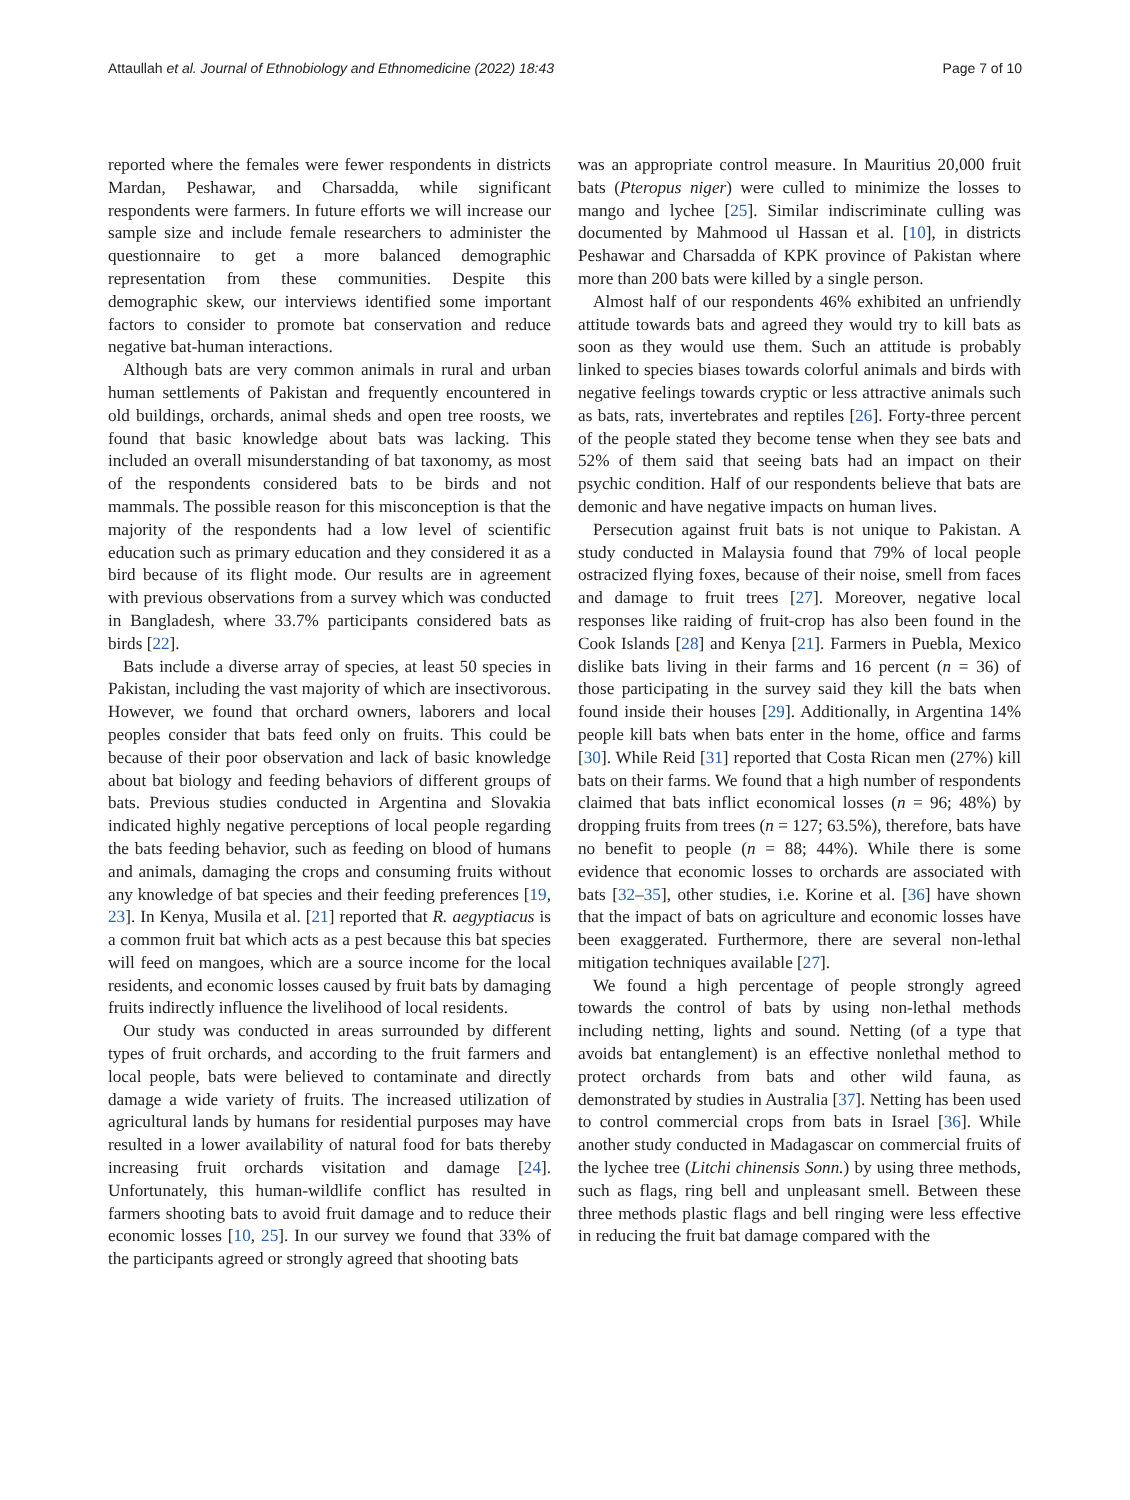Attaullah et al. Journal of Ethnobiology and Ethnomedicine (2022) 18:43 Page 7 of 10
reported where the females were fewer respondents in districts Mardan, Peshawar, and Charsadda, while significant respondents were farmers. In future efforts we will increase our sample size and include female researchers to administer the questionnaire to get a more balanced demographic representation from these communities. Despite this demographic skew, our interviews identified some important factors to consider to promote bat conservation and reduce negative bat-human interactions.
Although bats are very common animals in rural and urban human settlements of Pakistan and frequently encountered in old buildings, orchards, animal sheds and open tree roosts, we found that basic knowledge about bats was lacking. This included an overall misunderstanding of bat taxonomy, as most of the respondents considered bats to be birds and not mammals. The possible reason for this misconception is that the majority of the respondents had a low level of scientific education such as primary education and they considered it as a bird because of its flight mode. Our results are in agreement with previous observations from a survey which was conducted in Bangladesh, where 33.7% participants considered bats as birds [22].
Bats include a diverse array of species, at least 50 species in Pakistan, including the vast majority of which are insectivorous. However, we found that orchard owners, laborers and local peoples consider that bats feed only on fruits. This could be because of their poor observation and lack of basic knowledge about bat biology and feeding behaviors of different groups of bats. Previous studies conducted in Argentina and Slovakia indicated highly negative perceptions of local people regarding the bats feeding behavior, such as feeding on blood of humans and animals, damaging the crops and consuming fruits without any knowledge of bat species and their feeding preferences [19, 23]. In Kenya, Musila et al. [21] reported that R. aegyptiacus is a common fruit bat which acts as a pest because this bat species will feed on mangoes, which are a source income for the local residents, and economic losses caused by fruit bats by damaging fruits indirectly influence the livelihood of local residents.
Our study was conducted in areas surrounded by different types of fruit orchards, and according to the fruit farmers and local people, bats were believed to contaminate and directly damage a wide variety of fruits. The increased utilization of agricultural lands by humans for residential purposes may have resulted in a lower availability of natural food for bats thereby increasing fruit orchards visitation and damage [24]. Unfortunately, this human-wildlife conflict has resulted in farmers shooting bats to avoid fruit damage and to reduce their economic losses [10, 25]. In our survey we found that 33% of the participants agreed or strongly agreed that shooting bats
was an appropriate control measure. In Mauritius 20,000 fruit bats (Pteropus niger) were culled to minimize the losses to mango and lychee [25]. Similar indiscriminate culling was documented by Mahmood ul Hassan et al. [10], in districts Peshawar and Charsadda of KPK province of Pakistan where more than 200 bats were killed by a single person.
Almost half of our respondents 46% exhibited an unfriendly attitude towards bats and agreed they would try to kill bats as soon as they would use them. Such an attitude is probably linked to species biases towards colorful animals and birds with negative feelings towards cryptic or less attractive animals such as bats, rats, invertebrates and reptiles [26]. Forty-three percent of the people stated they become tense when they see bats and 52% of them said that seeing bats had an impact on their psychic condition. Half of our respondents believe that bats are demonic and have negative impacts on human lives.
Persecution against fruit bats is not unique to Pakistan. A study conducted in Malaysia found that 79% of local people ostracized flying foxes, because of their noise, smell from faces and damage to fruit trees [27]. Moreover, negative local responses like raiding of fruit-crop has also been found in the Cook Islands [28] and Kenya [21]. Farmers in Puebla, Mexico dislike bats living in their farms and 16 percent (n = 36) of those participating in the survey said they kill the bats when found inside their houses [29]. Additionally, in Argentina 14% people kill bats when bats enter in the home, office and farms [30]. While Reid [31] reported that Costa Rican men (27%) kill bats on their farms. We found that a high number of respondents claimed that bats inflict economical losses (n = 96; 48%) by dropping fruits from trees (n = 127; 63.5%), therefore, bats have no benefit to people (n = 88; 44%). While there is some evidence that economic losses to orchards are associated with bats [32–35], other studies, i.e. Korine et al. [36] have shown that the impact of bats on agriculture and economic losses have been exaggerated. Furthermore, there are several non-lethal mitigation techniques available [27].
We found a high percentage of people strongly agreed towards the control of bats by using non-lethal methods including netting, lights and sound. Netting (of a type that avoids bat entanglement) is an effective nonlethal method to protect orchards from bats and other wild fauna, as demonstrated by studies in Australia [37]. Netting has been used to control commercial crops from bats in Israel [36]. While another study conducted in Madagascar on commercial fruits of the lychee tree (Litchi chinensis Sonn.) by using three methods, such as flags, ring bell and unpleasant smell. Between these three methods plastic flags and bell ringing were less effective in reducing the fruit bat damage compared with the